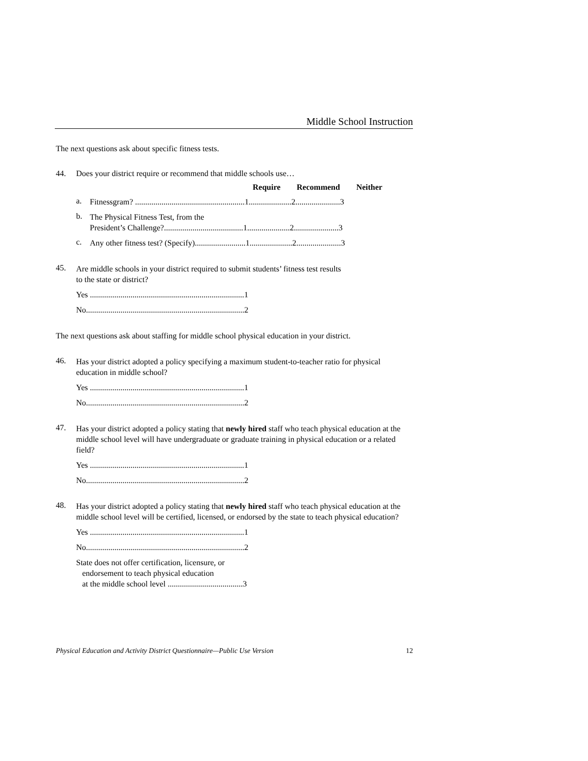Middle School Instruction
The next questions ask about specific fitness tests.
44. Does your district require or recommend that middle schools use…
Require Recommend Neither
a.
Fitnessgram? ......................................................1.....................2......................3
b.
The Physical Fitness Test, from the
President’s Challenge?.......................................1.....................2......................3
c.
Any other fitness test? (Specify).........................1.....................2......................3
45.
Are middle schools in your district required to submit students’ fitness test results
to the state or district?
Yes ............................................................................1
No..............................................................................2
The next questions ask about staffing for middle school physical education in your district.
46.
Has your district adopted a policy specifying a maximum student-to-teacher ratio for physical education in middle school?
Yes ............................................................................1
No..............................................................................2
47.
Has your district adopted a policy stating that newly hired staff who teach physical education at the middle school level will have undergraduate or graduate training in physical education or a related field?
Yes ............................................................................1
No..............................................................................2
48.
Has your district adopted a policy stating that newly hired staff who teach physical education at the middle school level will be certified, licensed, or endorsed by the state to teach physical education?
Yes ............................................................................1
No..............................................................................2
State does not offer certification, licensure, or
endorsement to teach physical education
at the middle school level .....................................3
Physical Education and Activity District Questionnaire—Public Use Version 12